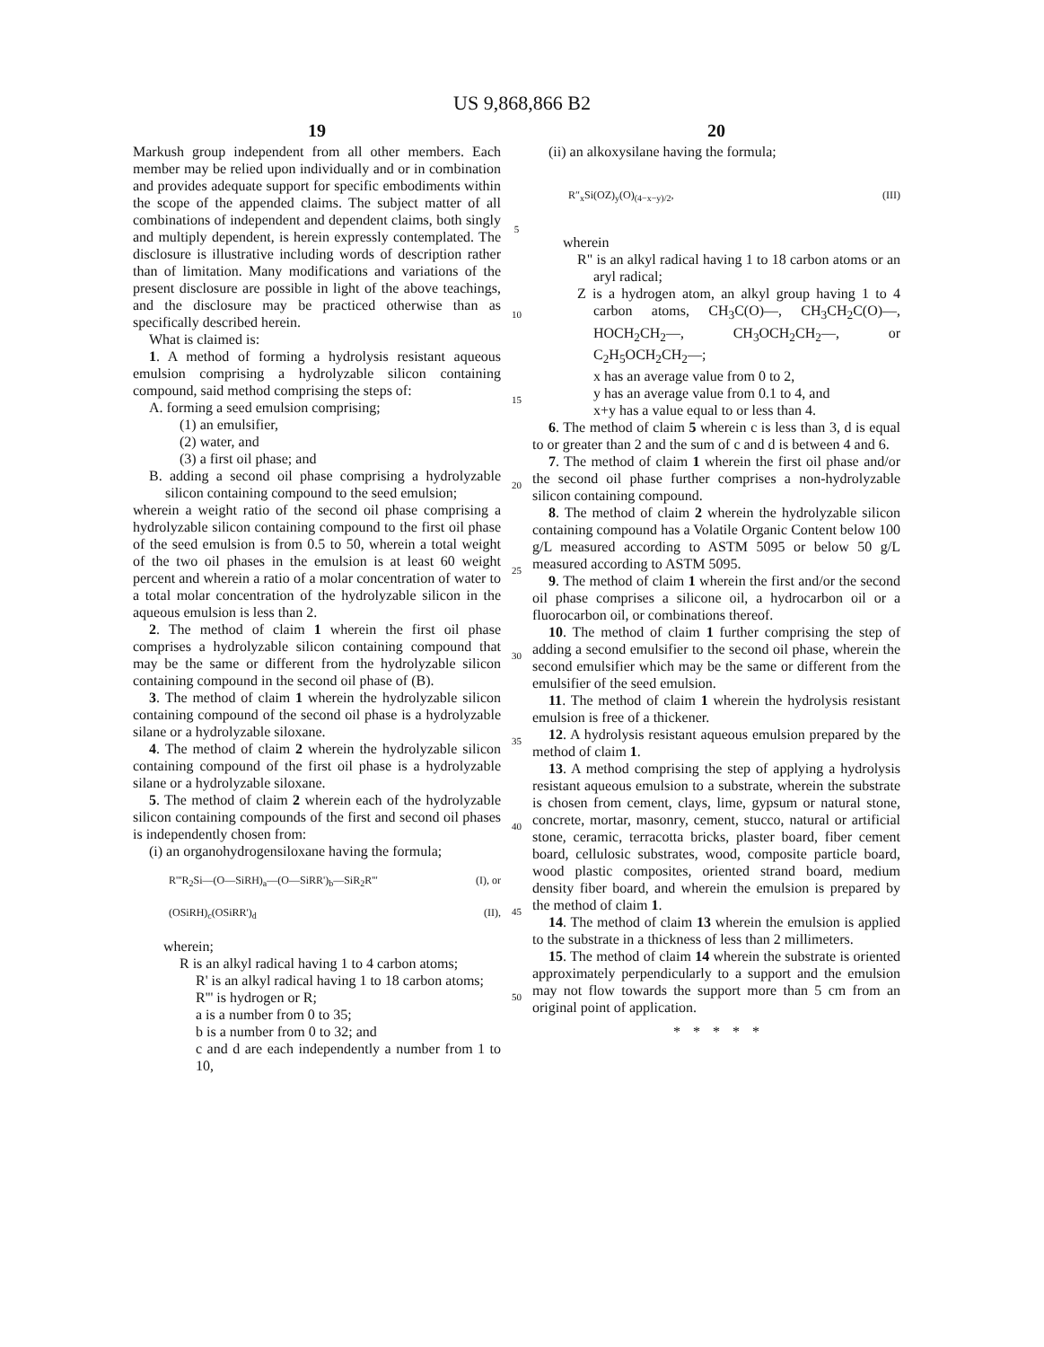US 9,868,866 B2
19
Markush group independent from all other members. Each member may be relied upon individually and or in combination and provides adequate support for specific embodiments within the scope of the appended claims. The subject matter of all combinations of independent and dependent claims, both singly and multiply dependent, is herein expressly contemplated. The disclosure is illustrative including words of description rather than of limitation. Many modifications and variations of the present disclosure are possible in light of the above teachings, and the disclosure may be practiced otherwise than as specifically described herein.
What is claimed is:
1. A method of forming a hydrolysis resistant aqueous emulsion comprising a hydrolyzable silicon containing compound, said method comprising the steps of:
A. forming a seed emulsion comprising;
(1) an emulsifier,
(2) water, and
(3) a first oil phase; and
B. adding a second oil phase comprising a hydrolyzable silicon containing compound to the seed emulsion;
wherein a weight ratio of the second oil phase comprising a hydrolyzable silicon containing compound to the first oil phase of the seed emulsion is from 0.5 to 50, wherein a total weight of the two oil phases in the emulsion is at least 60 weight percent and wherein a ratio of a molar concentration of water to a total molar concentration of the hydrolyzable silicon in the aqueous emulsion is less than 2.
2. The method of claim 1 wherein the first oil phase comprises a hydrolyzable silicon containing compound that may be the same or different from the hydrolyzable silicon containing compound in the second oil phase of (B).
3. The method of claim 1 wherein the hydrolyzable silicon containing compound of the second oil phase is a hydrolyzable silane or a hydrolyzable siloxane.
4. The method of claim 2 wherein the hydrolyzable silicon containing compound of the first oil phase is a hydrolyzable silane or a hydrolyzable siloxane.
5. The method of claim 2 wherein each of the hydrolyzable silicon containing compounds of the first and second oil phases is independently chosen from:
(i) an organohydrogensiloxane having the formula;
R'''R<sub>2</sub>Si—(O—SiRH)<sub>a</sub>—(O—SiRR')<sub>b</sub>—SiR<sub>2</sub>R''' (I), or
(OSiRH)<sub>c</sub>(OSiRR')<sub>d</sub> (II),
wherein;
R is an alkyl radical having 1 to 4 carbon atoms;
R' is an alkyl radical having 1 to 18 carbon atoms;
R''' is hydrogen or R;
a is a number from 0 to 35;
b is a number from 0 to 32; and
c and d are each independently a number from 1 to 10,
5
10
15
20
25
30
35
40
45
50
20
(ii) an alkoxysilane having the formula;
R″<sub>x</sub>Si(OZ)<sub>y</sub>(O)<sub>(4−x−y)/2</sub>, (III)
wherein
R" is an alkyl radical having 1 to 18 carbon atoms or an aryl radical;
Z is a hydrogen atom, an alkyl group having 1 to 4 carbon atoms, CH<sub>3</sub>C(O)—, CH<sub>3</sub>CH<sub>2</sub>C(O)—, HOCH<sub>2</sub>CH<sub>2</sub>—, CH<sub>3</sub>OCH<sub>2</sub>CH<sub>2</sub>—, or C<sub>2</sub>H<sub>5</sub>OCH<sub>2</sub>CH<sub>2</sub>—;
x has an average value from 0 to 2,
y has an average value from 0.1 to 4, and
x+y has a value equal to or less than 4.
6. The method of claim 5 wherein c is less than 3, d is equal to or greater than 2 and the sum of c and d is between 4 and 6.
7. The method of claim 1 wherein the first oil phase and/or the second oil phase further comprises a non-hydrolyzable silicon containing compound.
8. The method of claim 2 wherein the hydrolyzable silicon containing compound has a Volatile Organic Content below 100 g/L measured according to ASTM 5095 or below 50 g/L measured according to ASTM 5095.
9. The method of claim 1 wherein the first and/or the second oil phase comprises a silicone oil, a hydrocarbon oil or a fluorocarbon oil, or combinations thereof.
10. The method of claim 1 further comprising the step of adding a second emulsifier to the second oil phase, wherein the second emulsifier which may be the same or different from the emulsifier of the seed emulsion.
11. The method of claim 1 wherein the hydrolysis resistant emulsion is free of a thickener.
12. A hydrolysis resistant aqueous emulsion prepared by the method of claim 1.
13. A method comprising the step of applying a hydrolysis resistant aqueous emulsion to a substrate, wherein the substrate is chosen from cement, clays, lime, gypsum or natural stone, concrete, mortar, masonry, cement, stucco, natural or artificial stone, ceramic, terracotta bricks, plaster board, fiber cement board, cellulosic substrates, wood, composite particle board, wood plastic composites, oriented strand board, medium density fiber board, and wherein the emulsion is prepared by the method of claim 1.
14. The method of claim 13 wherein the emulsion is applied to the substrate in a thickness of less than 2 millimeters.
15. The method of claim 14 wherein the substrate is oriented approximately perpendicularly to a support and the emulsion may not flow towards the support more than 5 cm from an original point of application.
* * * * *